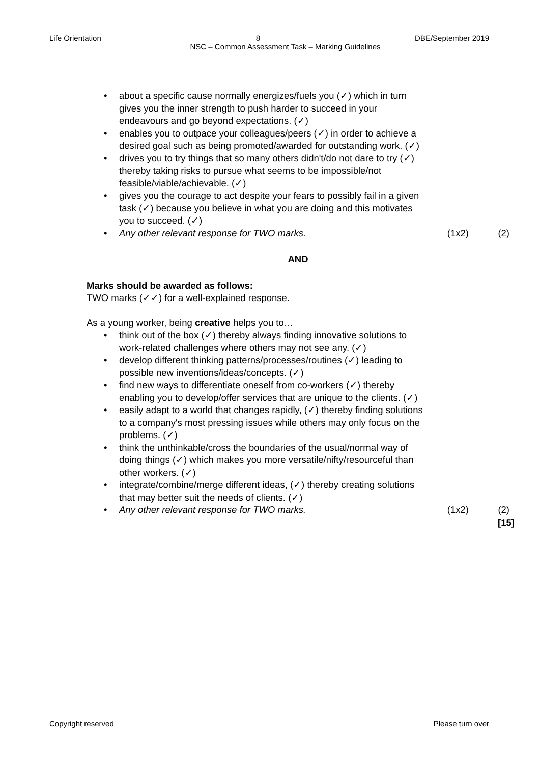Life Orientation 8 DBE/September 2019
NSC – Common Assessment Task – Marking Guidelines
• about a specific cause normally energizes/fuels you (✓) which in turn gives you the inner strength to push harder to succeed in your endeavours and go beyond expectations. (✓)
• enables you to outpace your colleagues/peers (✓) in order to achieve a desired goal such as being promoted/awarded for outstanding work. (✓)
• drives you to try things that so many others didn't/do not dare to try (✓) thereby taking risks to pursue what seems to be impossible/not feasible/viable/achievable. (✓)
• gives you the courage to act despite your fears to possibly fail in a given task (✓) because you believe in what you are doing and this motivates you to succeed. (✓)
• Any other relevant response for TWO marks. (1x2) (2)
AND
Marks should be awarded as follows:
TWO marks (✓✓) for a well-explained response.
As a young worker, being creative helps you to…
• think out of the box (✓) thereby always finding innovative solutions to work-related challenges where others may not see any. (✓)
• develop different thinking patterns/processes/routines (✓) leading to possible new inventions/ideas/concepts. (✓)
• find new ways to differentiate oneself from co-workers (✓) thereby enabling you to develop/offer services that are unique to the clients. (✓)
• easily adapt to a world that changes rapidly, (✓) thereby finding solutions to a company's most pressing issues while others may only focus on the problems. (✓)
• think the unthinkable/cross the boundaries of the usual/normal way of doing things (✓) which makes you more versatile/nifty/resourceful than other workers. (✓)
• integrate/combine/merge different ideas, (✓) thereby creating solutions that may better suit the needs of clients. (✓)
• Any other relevant response for TWO marks. (1x2) (2)
[15]
Copyright reserved Please turn over